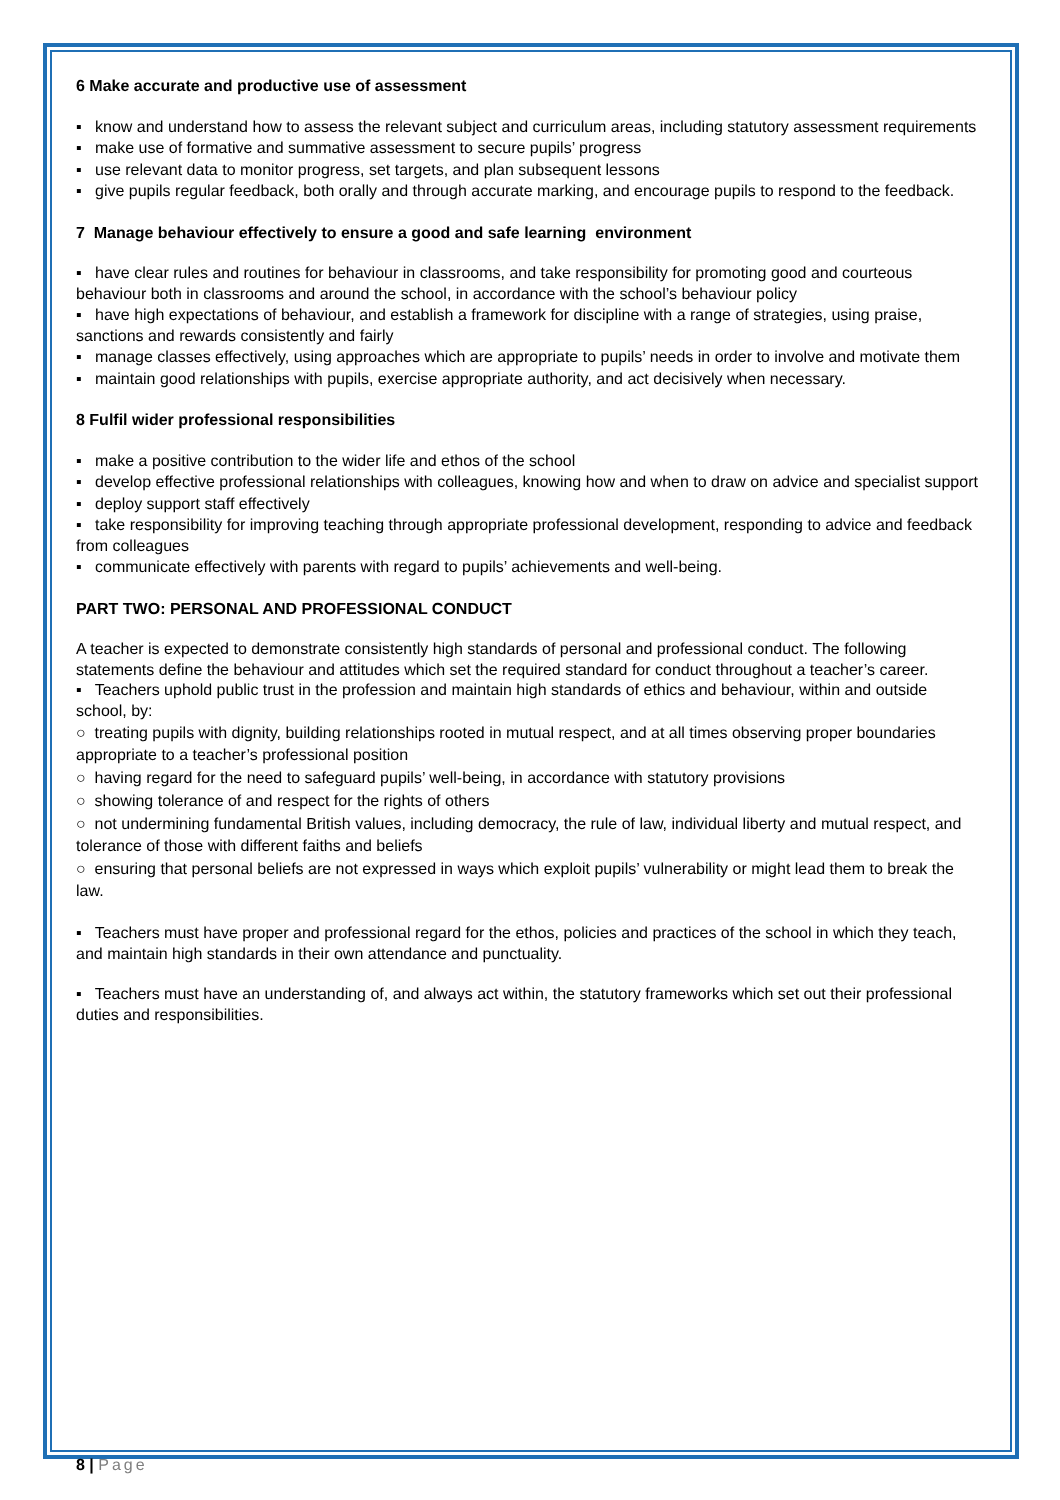6 Make accurate and productive use of assessment
▪ know and understand how to assess the relevant subject and curriculum areas, including statutory assessment requirements
▪ make use of formative and summative assessment to secure pupils’ progress
▪ use relevant data to monitor progress, set targets, and plan subsequent lessons
▪ give pupils regular feedback, both orally and through accurate marking, and encourage pupils to respond to the feedback.
7 Manage behaviour effectively to ensure a good and safe learning environment
▪ have clear rules and routines for behaviour in classrooms, and take responsibility for promoting good and courteous behaviour both in classrooms and around the school, in accordance with the school’s behaviour policy
▪ have high expectations of behaviour, and establish a framework for discipline with a range of strategies, using praise, sanctions and rewards consistently and fairly
▪ manage classes effectively, using approaches which are appropriate to pupils’ needs in order to involve and motivate them
▪ maintain good relationships with pupils, exercise appropriate authority, and act decisively when necessary.
8 Fulfil wider professional responsibilities
▪ make a positive contribution to the wider life and ethos of the school
▪ develop effective professional relationships with colleagues, knowing how and when to draw on advice and specialist support
▪ deploy support staff effectively
▪ take responsibility for improving teaching through appropriate professional development, responding to advice and feedback from colleagues
▪ communicate effectively with parents with regard to pupils’ achievements and well-being.
PART TWO: PERSONAL AND PROFESSIONAL CONDUCT
A teacher is expected to demonstrate consistently high standards of personal and professional conduct. The following statements define the behaviour and attitudes which set the required standard for conduct throughout a teacher’s career.
▪ Teachers uphold public trust in the profession and maintain high standards of ethics and behaviour, within and outside school, by:
○ treating pupils with dignity, building relationships rooted in mutual respect, and at all times observing proper boundaries appropriate to a teacher’s professional position
○ having regard for the need to safeguard pupils’ well-being, in accordance with statutory provisions
○ showing tolerance of and respect for the rights of others
○ not undermining fundamental British values, including democracy, the rule of law, individual liberty and mutual respect, and tolerance of those with different faiths and beliefs
○ ensuring that personal beliefs are not expressed in ways which exploit pupils’ vulnerability or might lead them to break the law.
▪ Teachers must have proper and professional regard for the ethos, policies and practices of the school in which they teach, and maintain high standards in their own attendance and punctuality.
▪ Teachers must have an understanding of, and always act within, the statutory frameworks which set out their professional duties and responsibilities.
8 | Page